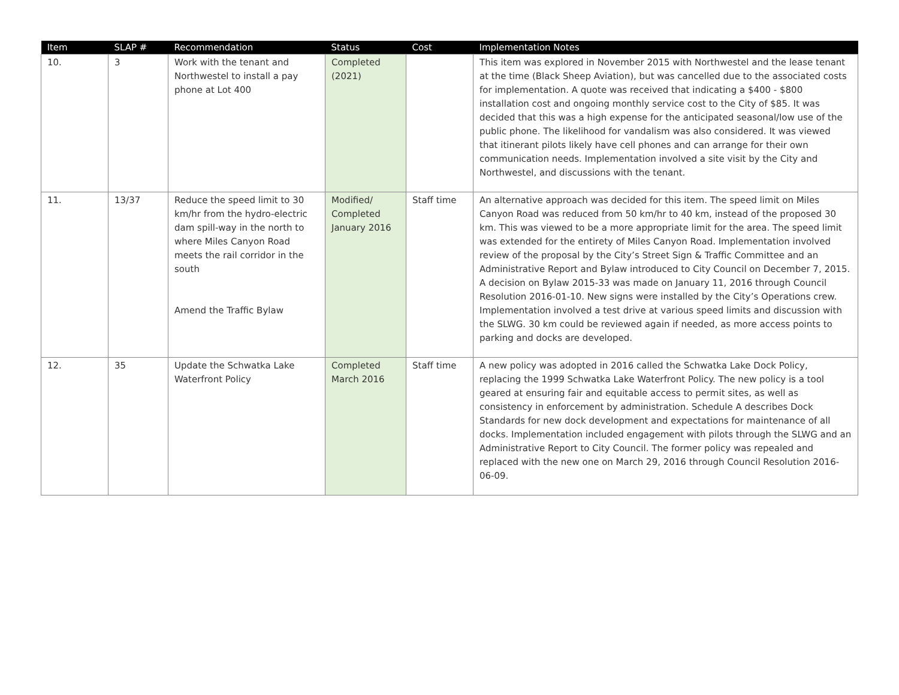| Item | SLAP # | Recommendation | Status | Cost | Implementation Notes |
| --- | --- | --- | --- | --- | --- |
| 10. | 3 | Work with the tenant and Northwestel to install a pay phone at Lot 400 | Completed (2021) | | This item was explored in November 2015 with Northwestel and the lease tenant at the time (Black Sheep Aviation), but was cancelled due to the associated costs for implementation. A quote was received that indicating a $400 - $800 installation cost and ongoing monthly service cost to the City of $85. It was decided that this was a high expense for the anticipated seasonal/low use of the public phone. The likelihood for vandalism was also considered. It was viewed that itinerant pilots likely have cell phones and can arrange for their own communication needs. Implementation involved a site visit by the City and Northwestel, and discussions with the tenant. |
| 11. | 13/37 | Reduce the speed limit to 30 km/hr from the hydro-electric dam spill-way in the north to where Miles Canyon Road meets the rail corridor in the south Amend the Traffic Bylaw | Modified/ Completed January 2016 | Staff time | An alternative approach was decided for this item. The speed limit on Miles Canyon Road was reduced from 50 km/hr to 40 km, instead of the proposed 30 km. This was viewed to be a more appropriate limit for the area. The speed limit was extended for the entirety of Miles Canyon Road. Implementation involved review of the proposal by the City’s Street Sign & Traffic Committee and an Administrative Report and Bylaw introduced to City Council on December 7, 2015. A decision on Bylaw 2015-33 was made on January 11, 2016 through Council Resolution 2016-01-10. New signs were installed by the City’s Operations crew. Implementation involved a test drive at various speed limits and discussion with the SLWG. 30 km could be reviewed again if needed, as more access points to parking and docks are developed. |
| 12. | 35 | Update the Schwatka Lake Waterfront Policy | Completed March 2016 | Staff time | A new policy was adopted in 2016 called the Schwatka Lake Dock Policy, replacing the 1999 Schwatka Lake Waterfront Policy. The new policy is a tool geared at ensuring fair and equitable access to permit sites, as well as consistency in enforcement by administration. Schedule A describes Dock Standards for new dock development and expectations for maintenance of all docks. Implementation included engagement with pilots through the SLWG and an Administrative Report to City Council. The former policy was repealed and replaced with the new one on March 29, 2016 through Council Resolution 2016-06-09. |